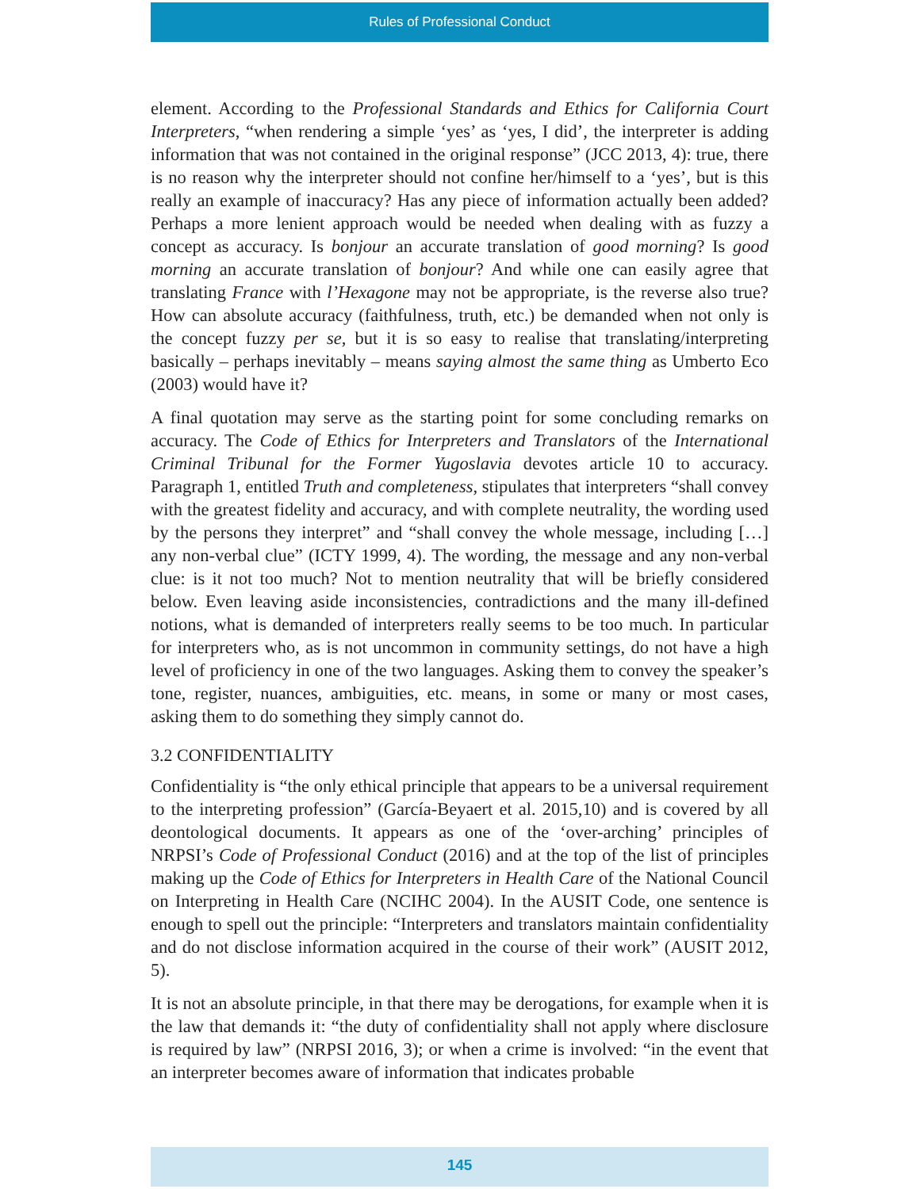Rules of Professional Conduct
element. According to the Professional Standards and Ethics for California Court Interpreters, “when rendering a simple ‘yes’ as ‘yes, I did’, the interpreter is adding information that was not contained in the original response” (JCC 2013, 4): true, there is no reason why the interpreter should not confine her/himself to a ‘yes’, but is this really an example of inaccuracy? Has any piece of information actually been added? Perhaps a more lenient approach would be needed when dealing with as fuzzy a concept as accuracy. Is bonjour an accurate translation of good morning? Is good morning an accurate translation of bonjour? And while one can easily agree that translating France with l’Hexagone may not be appropriate, is the reverse also true? How can absolute accuracy (faithfulness, truth, etc.) be demanded when not only is the concept fuzzy per se, but it is so easy to realise that translating/interpreting basically – perhaps inevitably – means saying almost the same thing as Umberto Eco (2003) would have it?
A final quotation may serve as the starting point for some concluding remarks on accuracy. The Code of Ethics for Interpreters and Translators of the International Criminal Tribunal for the Former Yugoslavia devotes article 10 to accuracy. Paragraph 1, entitled Truth and completeness, stipulates that interpreters “shall convey with the greatest fidelity and accuracy, and with complete neutrality, the wording used by the persons they interpret” and “shall convey the whole message, including […] any non-verbal clue” (ICTY 1999, 4). The wording, the message and any non-verbal clue: is it not too much? Not to mention neutrality that will be briefly considered below. Even leaving aside inconsistencies, contradictions and the many ill-defined notions, what is demanded of interpreters really seems to be too much. In particular for interpreters who, as is not uncommon in community settings, do not have a high level of proficiency in one of the two languages. Asking them to convey the speaker’s tone, register, nuances, ambiguities, etc. means, in some or many or most cases, asking them to do something they simply cannot do.
3.2 CONFIDENTIALITY
Confidentiality is “the only ethical principle that appears to be a universal requirement to the interpreting profession” (García-Beyaert et al. 2015,10) and is covered by all deontological documents. It appears as one of the ‘over-arching’ principles of NRPSI’s Code of Professional Conduct (2016) and at the top of the list of principles making up the Code of Ethics for Interpreters in Health Care of the National Council on Interpreting in Health Care (NCIHC 2004). In the AUSIT Code, one sentence is enough to spell out the principle: “Interpreters and translators maintain confidentiality and do not disclose information acquired in the course of their work” (AUSIT 2012, 5).
It is not an absolute principle, in that there may be derogations, for example when it is the law that demands it: “the duty of confidentiality shall not apply where disclosure is required by law” (NRPSI 2016, 3); or when a crime is involved: “in the event that an interpreter becomes aware of information that indicates probable
145